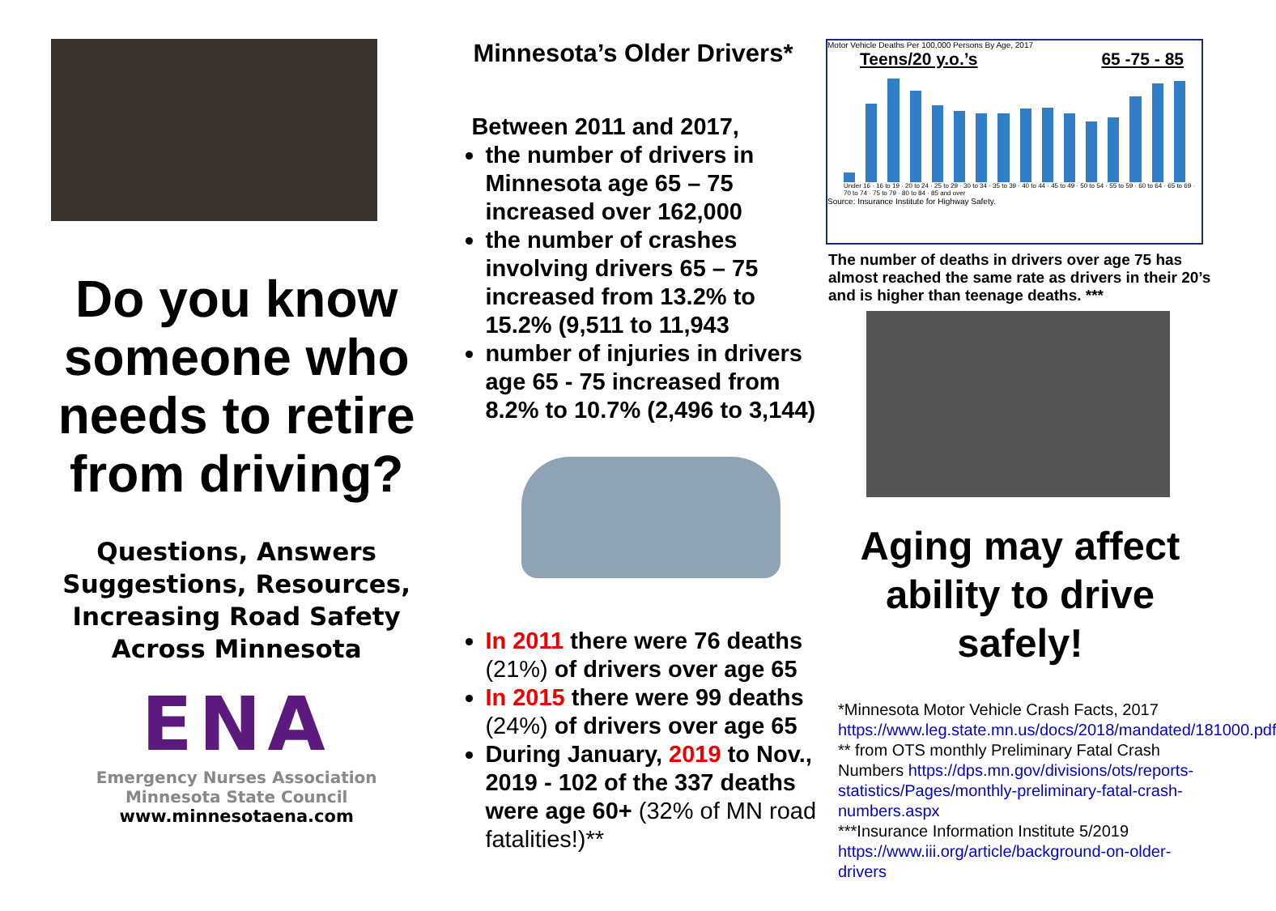Do you know someone who needs to retire from driving?
Questions, Answers Suggestions, Resources, Increasing Road Safety Across Minnesota
ENA
Emergency Nurses Association
Minnesota State Council
www.minnesotaena.com
Minnesota’s Older Drivers*
Between 2011 and 2017,
the number of drivers in Minnesota age 65 – 75 increased over 162,000
the number of crashes involving drivers 65 – 75 increased from 13.2% to 15.2% (9,511 to 11,943
number of injuries in drivers age 65 - 75 increased from 8.2% to 10.7% (2,496 to 3,144)
In 2011 there were 76 deaths (21%) of drivers over age 65
In 2015 there were 99 deaths (24%) of drivers over age 65
During January, 2019 to Nov., 2019 - 102 of the 337 deaths were age 60+ (32% of MN road fatalities!)**
Motor Vehicle Deaths Per 100,000 Persons By Age, 2017
Teens/20 y.o.’s 65 -75 - 85
Under 16 · 16 to 19 · 20 to 24 · 25 to 29 · 30 to 34 · 35 to 39 · 40 to 44 · 45 to 49 · 50 to 54 · 55 to 59 · 60 to 64 · 65 to 69 · 70 to 74 · 75 to 79 · 80 to 84 · 85 and over
Source: Insurance Institute for Highway Safety.
The number of deaths in drivers over age 75 has almost reached the same rate as drivers in their 20’s and is higher than teenage deaths. ***
Aging may affect ability to drive safely!
*Minnesota Motor Vehicle Crash Facts, 2017 https://www.leg.state.mn.us/docs/2018/mandated/181000.pdf
** from OTS monthly Preliminary Fatal Crash Numbers https://dps.mn.gov/divisions/ots/reports-statistics/Pages/monthly-preliminary-fatal-crash-numbers.aspx
***Insurance Information Institute 5/2019 https://www.iii.org/article/background-on-older-drivers